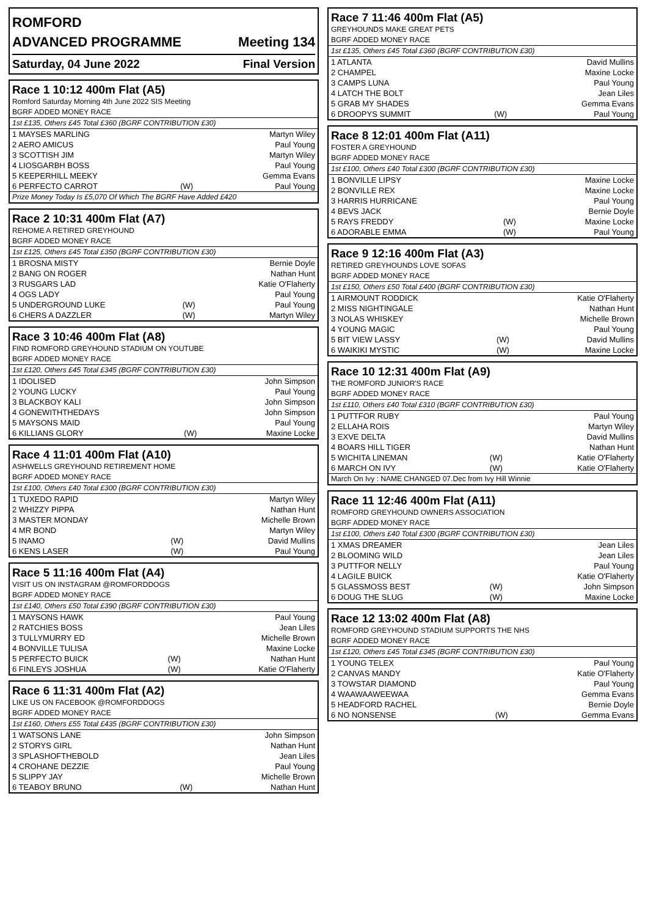ROMFORD
ADVANCED PROGRAMME Meeting 134
Saturday, 04 June 2022 Final Version
Race 1 10:12 400m Flat (A5)
| Romford Saturday Morning 4th June 2022 SIS Meeting | | |
| BGRF ADDED MONEY RACE | | |
| 1st £135, Others £45 Total £360 (BGRF CONTRIBUTION £30) | | |
| 1 MAYSES MARLING | | Martyn Wiley |
| 2 AERO AMICUS | | Paul Young |
| 3 SCOTTISH JIM | | Martyn Wiley |
| 4 LIOSGARBH BOSS | | Paul Young |
| 5 KEEPERHILL MEEKY | | Gemma Evans |
| 6 PERFECTO CARROT | (W) | Paul Young |
| Prize Money Today Is £5,070 Of Which The BGRF Have Added £420 | | |
Race 2 10:31 400m Flat (A7)
| REHOME A RETIRED GREYHOUND | | |
| BGRF ADDED MONEY RACE | | |
| 1st £125, Others £45 Total £350 (BGRF CONTRIBUTION £30) | | |
| 1 BROSNA MISTY | | Bernie Doyle |
| 2 BANG ON ROGER | | Nathan Hunt |
| 3 RUSGARS LAD | | Katie O'Flaherty |
| 4 OGS LADY | | Paul Young |
| 5 UNDERGROUND LUKE | (W) | Paul Young |
| 6 CHERS A DAZZLER | (W) | Martyn Wiley |
Race 3 10:46 400m Flat (A8)
| FIND ROMFORD GREYHOUND STADIUM ON YOUTUBE | | |
| BGRF ADDED MONEY RACE | | |
| 1st £120, Others £45 Total £345 (BGRF CONTRIBUTION £30) | | |
| 1 IDOLISED | | John Simpson |
| 2 YOUNG LUCKY | | Paul Young |
| 3 BLACKBOY KALI | | John Simpson |
| 4 GONEWITHTHEDAYS | | John Simpson |
| 5 MAYSONS MAID | | Paul Young |
| 6 KILLIANS GLORY | (W) | Maxine Locke |
Race 4 11:01 400m Flat (A10)
| ASHWELLS GREYHOUND RETIREMENT HOME | | |
| BGRF ADDED MONEY RACE | | |
| 1st £100, Others £40 Total £300 (BGRF CONTRIBUTION £30) | | |
| 1 TUXEDO RAPID | | Martyn Wiley |
| 2 WHIZZY PIPPA | | Nathan Hunt |
| 3 MASTER MONDAY | | Michelle Brown |
| 4 MR BOND | | Martyn Wiley |
| 5 INAMO | (W) | David Mullins |
| 6 KENS LASER | (W) | Paul Young |
Race 5 11:16 400m Flat (A4)
| VISIT US ON INSTAGRAM @ROMFORDDOGS | | |
| BGRF ADDED MONEY RACE | | |
| 1st £140, Others £50 Total £390 (BGRF CONTRIBUTION £30) | | |
| 1 MAYSONS HAWK | | Paul Young |
| 2 RATCHIES BOSS | | Jean Liles |
| 3 TULLYMURRY ED | | Michelle Brown |
| 4 BONVILLE TULISA | | Maxine Locke |
| 5 PERFECTO BUICK | (W) | Nathan Hunt |
| 6 FINLEYS JOSHUA | (W) | Katie O'Flaherty |
Race 6 11:31 400m Flat (A2)
| LIKE US ON FACEBOOK @ROMFORDDOGS | | |
| BGRF ADDED MONEY RACE | | |
| 1st £160, Others £55 Total £435 (BGRF CONTRIBUTION £30) | | |
| 1 WATSONS LANE | | John Simpson |
| 2 STORYS GIRL | | Nathan Hunt |
| 3 SPLASHOFTHEBOLD | | Jean Liles |
| 4 CROHANE DEZZIE | | Paul Young |
| 5 SLIPPY JAY | | Michelle Brown |
| 6 TEABOY BRUNO | (W) | Nathan Hunt |
Race 7 11:46 400m Flat (A5)
| GREYHOUNDS MAKE GREAT PETS | | |
| BGRF ADDED MONEY RACE | | |
| 1st £135, Others £45 Total £360 (BGRF CONTRIBUTION £30) | | |
| 1 ATLANTA | | David Mullins |
| 2 CHAMPEL | | Maxine Locke |
| 3 CAMPS LUNA | | Paul Young |
| 4 LATCH THE BOLT | | Jean Liles |
| 5 GRAB MY SHADES | | Gemma Evans |
| 6 DROOPYS SUMMIT | (W) | Paul Young |
Race 8 12:01 400m Flat (A11)
| FOSTER A GREYHOUND | | |
| BGRF ADDED MONEY RACE | | |
| 1st £100, Others £40 Total £300 (BGRF CONTRIBUTION £30) | | |
| 1 BONVILLE LIPSY | | Maxine Locke |
| 2 BONVILLE REX | | Maxine Locke |
| 3 HARRIS HURRICANE | | Paul Young |
| 4 BEVS JACK | | Bernie Doyle |
| 5 RAYS FREDDY | (W) | Maxine Locke |
| 6 ADORABLE EMMA | (W) | Paul Young |
Race 9 12:16 400m Flat (A3)
| RETIRED GREYHOUNDS LOVE SOFAS | | |
| BGRF ADDED MONEY RACE | | |
| 1st £150, Others £50 Total £400 (BGRF CONTRIBUTION £30) | | |
| 1 AIRMOUNT RODDICK | | Katie O'Flaherty |
| 2 MISS NIGHTINGALE | | Nathan Hunt |
| 3 NOLAS WHISKEY | | Michelle Brown |
| 4 YOUNG MAGIC | | Paul Young |
| 5 BIT VIEW LASSY | (W) | David Mullins |
| 6 WAIKIKI MYSTIC | (W) | Maxine Locke |
Race 10 12:31 400m Flat (A9)
| THE ROMFORD JUNIOR'S RACE | | |
| BGRF ADDED MONEY RACE | | |
| 1st £110, Others £40 Total £310 (BGRF CONTRIBUTION £30) | | |
| 1 PUTTFOR RUBY | | Paul Young |
| 2 ELLAHA ROIS | | Martyn Wiley |
| 3 EXVE DELTA | | David Mullins |
| 4 BOARS HILL TIGER | | Nathan Hunt |
| 5 WICHITA LINEMAN | (W) | Katie O'Flaherty |
| 6 MARCH ON IVY | (W) | Katie O'Flaherty |
| March On Ivy : NAME CHANGED 07.Dec from Ivy Hill Winnie | | |
Race 11 12:46 400m Flat (A11)
| ROMFORD GREYHOUND OWNERS ASSOCIATION | | |
| BGRF ADDED MONEY RACE | | |
| 1st £100, Others £40 Total £300 (BGRF CONTRIBUTION £30) | | |
| 1 XMAS DREAMER | | Jean Liles |
| 2 BLOOMING WILD | | Jean Liles |
| 3 PUTTFOR NELLY | | Paul Young |
| 4 LAGILE BUICK | | Katie O'Flaherty |
| 5 GLASSMOSS BEST | (W) | John Simpson |
| 6 DOUG THE SLUG | (W) | Maxine Locke |
Race 12 13:02 400m Flat (A8)
| ROMFORD GREYHOUND STADIUM SUPPORTS THE NHS | | |
| BGRF ADDED MONEY RACE | | |
| 1st £120, Others £45 Total £345 (BGRF CONTRIBUTION £30) | | |
| 1 YOUNG TELEX | | Paul Young |
| 2 CANVAS MANDY | | Katie O'Flaherty |
| 3 TOWSTAR DIAMOND | | Paul Young |
| 4 WAAWAAWEEWAA | | Gemma Evans |
| 5 HEADFORD RACHEL | | Bernie Doyle |
| 6 NO NONSENSE | (W) | Gemma Evans |